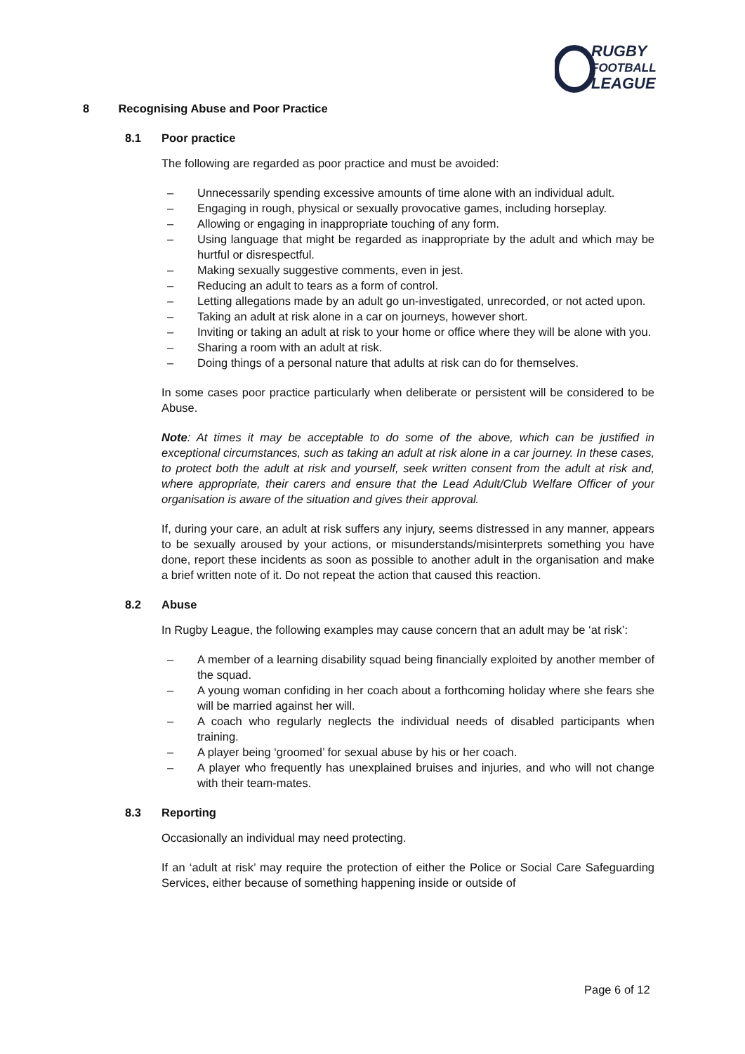RUGBY
FOOTBALL
LEAGUE
8 Recognising Abuse and Poor Practice
8.1 Poor practice
The following are regarded as poor practice and must be avoided:
– Unnecessarily spending excessive amounts of time alone with an individual adult.
– Engaging in rough, physical or sexually provocative games, including horseplay.
– Allowing or engaging in inappropriate touching of any form.
– Using language that might be regarded as inappropriate by the adult and which may be hurtful or disrespectful.
– Making sexually suggestive comments, even in jest.
– Reducing an adult to tears as a form of control.
– Letting allegations made by an adult go un-investigated, unrecorded, or not acted upon.
– Taking an adult at risk alone in a car on journeys, however short.
– Inviting or taking an adult at risk to your home or office where they will be alone with you.
– Sharing a room with an adult at risk.
– Doing things of a personal nature that adults at risk can do for themselves.
In some cases poor practice particularly when deliberate or persistent will be considered to be Abuse.
Note: At times it may be acceptable to do some of the above, which can be justified in exceptional circumstances, such as taking an adult at risk alone in a car journey. In these cases, to protect both the adult at risk and yourself, seek written consent from the adult at risk and, where appropriate, their carers and ensure that the Lead Adult/Club Welfare Officer of your organisation is aware of the situation and gives their approval.
If, during your care, an adult at risk suffers any injury, seems distressed in any manner, appears to be sexually aroused by your actions, or misunderstands/misinterprets something you have done, report these incidents as soon as possible to another adult in the organisation and make a brief written note of it. Do not repeat the action that caused this reaction.
8.2 Abuse
In Rugby League, the following examples may cause concern that an adult may be ‘at risk’:
– A member of a learning disability squad being financially exploited by another member of the squad.
– A young woman confiding in her coach about a forthcoming holiday where she fears she will be married against her will.
– A coach who regularly neglects the individual needs of disabled participants when training.
– A player being ‘groomed’ for sexual abuse by his or her coach.
– A player who frequently has unexplained bruises and injuries, and who will not change with their team-mates.
8.3 Reporting
Occasionally an individual may need protecting.
If an ‘adult at risk’ may require the protection of either the Police or Social Care Safeguarding Services, either because of something happening inside or outside of
Page 6 of 12